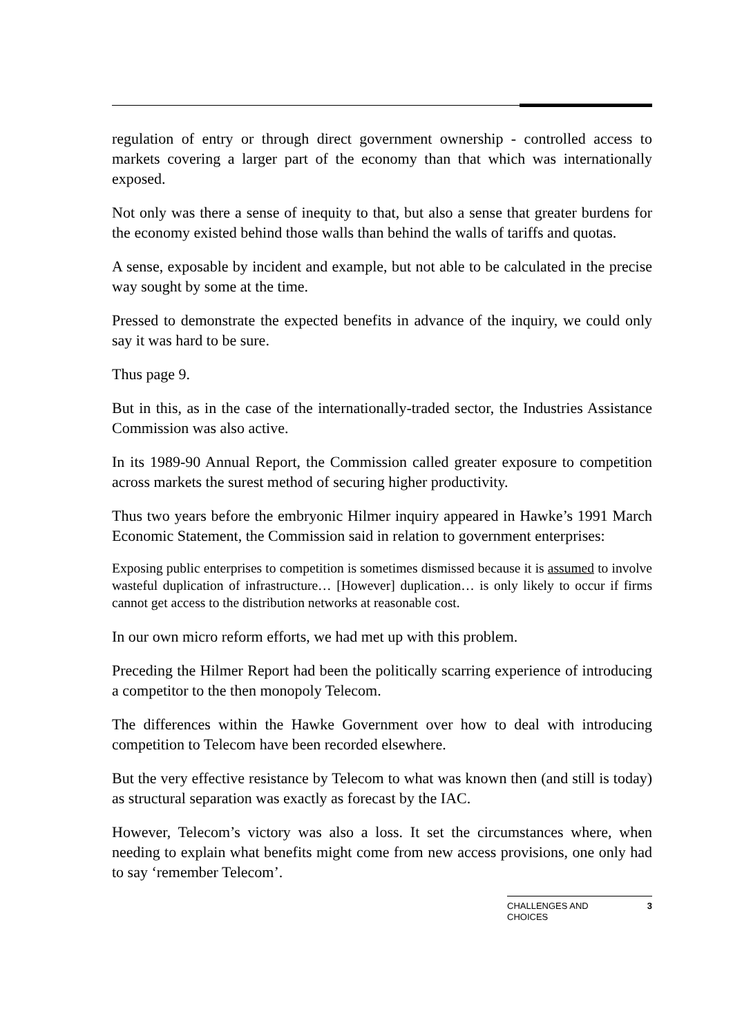regulation of entry or through direct government ownership - controlled access to markets covering a larger part of the economy than that which was internationally exposed.
Not only was there a sense of inequity to that, but also a sense that greater burdens for the economy existed behind those walls than behind the walls of tariffs and quotas.
A sense, exposable by incident and example, but not able to be calculated in the precise way sought by some at the time.
Pressed to demonstrate the expected benefits in advance of the inquiry, we could only say it was hard to be sure.
Thus page 9.
But in this, as in the case of the internationally-traded sector, the Industries Assistance Commission was also active.
In its 1989-90 Annual Report, the Commission called greater exposure to competition across markets the surest method of securing higher productivity.
Thus two years before the embryonic Hilmer inquiry appeared in Hawke’s 1991 March Economic Statement, the Commission said in relation to government enterprises:
Exposing public enterprises to competition is sometimes dismissed because it is assumed to involve wasteful duplication of infrastructure… [However] duplication… is only likely to occur if firms cannot get access to the distribution networks at reasonable cost.
In our own micro reform efforts, we had met up with this problem.
Preceding the Hilmer Report had been the politically scarring experience of introducing a competitor to the then monopoly Telecom.
The differences within the Hawke Government over how to deal with introducing competition to Telecom have been recorded elsewhere.
But the very effective resistance by Telecom to what was known then (and still is today) as structural separation was exactly as forecast by the IAC.
However, Telecom’s victory was also a loss. It set the circumstances where, when needing to explain what benefits might come from new access provisions, one only had to say ‘remember Telecom’.
CHALLENGES AND
CHOICES 3